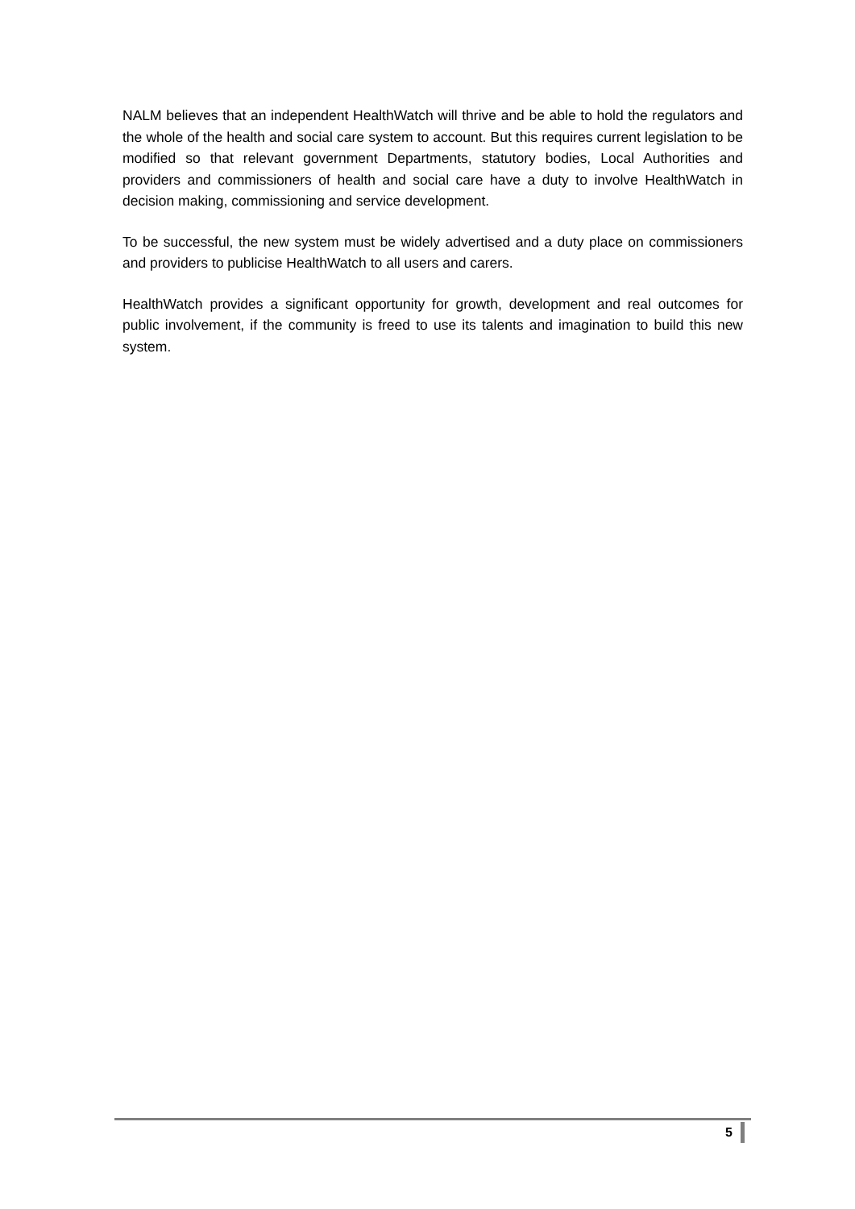NALM believes that an independent HealthWatch will thrive and be able to hold the regulators and the whole of the health and social care system to account. But this requires current legislation to be modified so that relevant government Departments, statutory bodies, Local Authorities and providers and commissioners of health and social care have a duty to involve HealthWatch in decision making, commissioning and service development.
To be successful, the new system must be widely advertised and a duty place on commissioners and providers to publicise HealthWatch to all users and carers.
HealthWatch provides a significant opportunity for growth, development and real outcomes for public involvement, if the community is freed to use its talents and imagination to build this new system.
5